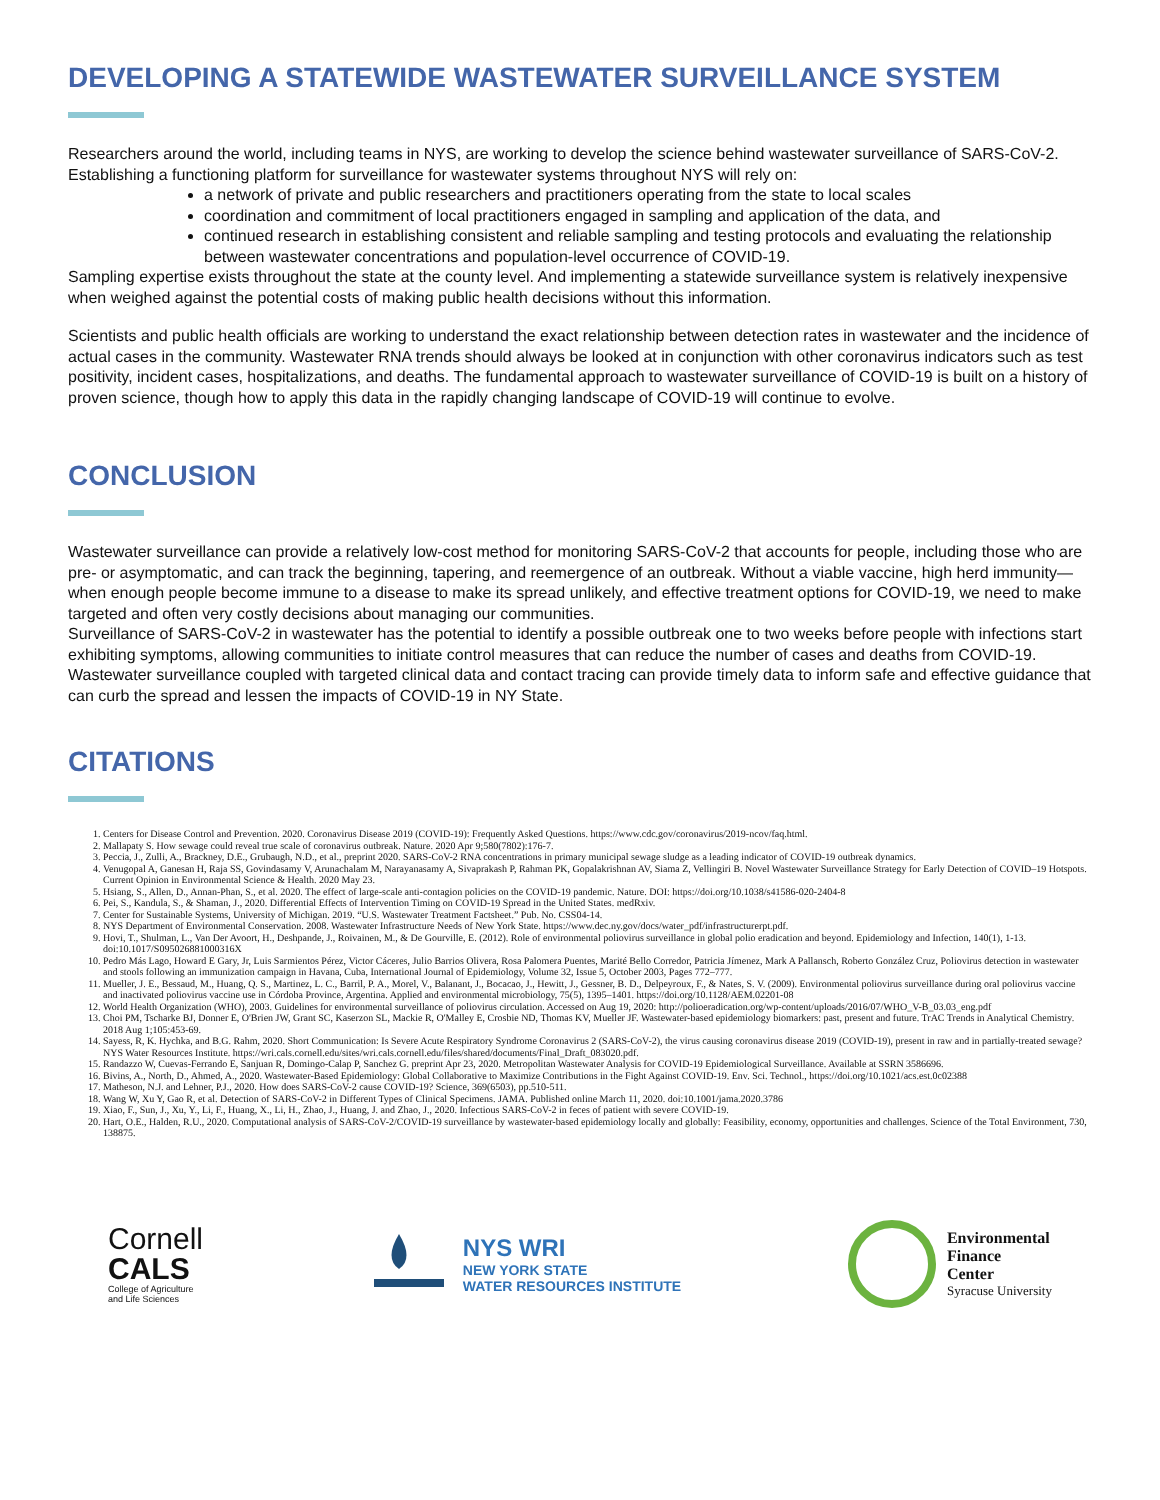DEVELOPING A STATEWIDE WASTEWATER SURVEILLANCE SYSTEM
Researchers around the world, including teams in NYS, are working to develop the science behind wastewater surveillance of SARS-CoV-2. Establishing a functioning platform for surveillance for wastewater systems throughout NYS will rely on:
a network of private and public researchers and practitioners operating from the state to local scales
coordination and commitment of local practitioners engaged in sampling and application of the data, and
continued research in establishing consistent and reliable sampling and testing protocols and evaluating the relationship between wastewater concentrations and population-level occurrence of COVID-19.
Sampling expertise exists throughout the state at the county level. And implementing a statewide surveillance system is relatively inexpensive when weighed against the potential costs of making public health decisions without this information.
Scientists and public health officials are working to understand the exact relationship between detection rates in wastewater and the incidence of actual cases in the community. Wastewater RNA trends should always be looked at in conjunction with other coronavirus indicators such as test positivity, incident cases, hospitalizations, and deaths. The fundamental approach to wastewater surveillance of COVID-19 is built on a history of proven science, though how to apply this data in the rapidly changing landscape of COVID-19 will continue to evolve.
CONCLUSION
Wastewater surveillance can provide a relatively low-cost method for monitoring SARS-CoV-2 that accounts for people, including those who are pre- or asymptomatic, and can track the beginning, tapering, and reemergence of an outbreak. Without a viable vaccine, high herd immunity—when enough people become immune to a disease to make its spread unlikely, and effective treatment options for COVID-19, we need to make targeted and often very costly decisions about managing our communities.
Surveillance of SARS-CoV-2 in wastewater has the potential to identify a possible outbreak one to two weeks before people with infections start exhibiting symptoms, allowing communities to initiate control measures that can reduce the number of cases and deaths from COVID-19. Wastewater surveillance coupled with targeted clinical data and contact tracing can provide timely data to inform safe and effective guidance that can curb the spread and lessen the impacts of COVID-19 in NY State.
CITATIONS
1. Centers for Disease Control and Prevention. 2020. Coronavirus Disease 2019 (COVID-19): Frequently Asked Questions. https://www.cdc.gov/coronavirus/2019-ncov/faq.html.
2. Mallapaty S. How sewage could reveal true scale of coronavirus outbreak. Nature. 2020 Apr 9;580(7802):176-7.
3. Peccia, J., Zulli, A., Brackney, D.E., Grubaugh, N.D., et al., preprint 2020. SARS-CoV-2 RNA concentrations in primary municipal sewage sludge as a leading indicator of COVID-19 outbreak dynamics.
4. Venugopal A, Ganesan H, Raja SS, Govindasamy V, Arunachalam M, Narayanasamy A, Sivaprakash P, Rahman PK, Gopalakrishnan AV, Siama Z, Vellingiri B. Novel Wastewater Surveillance Strategy for Early Detection of COVID–19 Hotspots. Current Opinion in Environmental Science & Health. 2020 May 23.
5. Hsiang, S., Allen, D., Annan-Phan, S., et al. 2020. The effect of large-scale anti-contagion policies on the COVID-19 pandemic. Nature. DOI: https://doi.org/10.1038/s41586-020-2404-8
6. Pei, S., Kandula, S., & Shaman, J., 2020. Differential Effects of Intervention Timing on COVID-19 Spread in the United States. medRxiv.
7. Center for Sustainable Systems, University of Michigan. 2019. “U.S. Wastewater Treatment Factsheet.” Pub. No. CSS04-14.
8. NYS Department of Environmental Conservation. 2008. Wastewater Infrastructure Needs of New York State. https://www.dec.ny.gov/docs/water_pdf/infrastructurerpt.pdf.
9. Hovi, T., Shulman, L., Van Der Avoort, H., Deshpande, J., Roivainen, M., & De Gourville, E. (2012). Role of environmental poliovirus surveillance in global polio eradication and beyond. Epidemiology and Infection, 140(1), 1-13. doi:10.1017/S095026881000316X
10. Pedro Más Lago, Howard E Gary, Jr, Luis Sarmientos Pérez, Victor Cáceres, Julio Barrios Olivera, Rosa Palomera Puentes, Marité Bello Corredor, Patricia Jímenez, Mark A Pallansch, Roberto González Cruz, Poliovirus detection in wastewater and stools following an immunization campaign in Havana, Cuba, International Journal of Epidemiology, Volume 32, Issue 5, October 2003, Pages 772–777.
11. Mueller, J. E., Bessaud, M., Huang, Q. S., Martinez, L. C., Barril, P. A., Morel, V., Balanant, J., Bocacao, J., Hewitt, J., Gessner, B. D., Delpeyroux, F., & Nates, S. V. (2009). Environmental poliovirus surveillance during oral poliovirus vaccine and inactivated poliovirus vaccine use in Córdoba Province, Argentina. Applied and environmental microbiology, 75(5), 1395–1401. https://doi.org/10.1128/AEM.02201-08
12. World Health Organization (WHO), 2003. Guidelines for environmental surveillance of poliovirus circulation. Accessed on Aug 19, 2020: http://polioeradication.org/wp-content/uploads/2016/07/WHO_V-B_03.03_eng.pdf
13. Choi PM, Tscharke BJ, Donner E, O'Brien JW, Grant SC, Kaserzon SL, Mackie R, O'Malley E, Crosbie ND, Thomas KV, Mueller JF. Wastewater-based epidemiology biomarkers: past, present and future. TrAC Trends in Analytical Chemistry. 2018 Aug 1;105:453-69.
14. Sayess, R, K. Hychka, and B.G. Rahm, 2020. Short Communication: Is Severe Acute Respiratory Syndrome Coronavirus 2 (SARS-CoV-2), the virus causing coronavirus disease 2019 (COVID-19), present in raw and in partially-treated sewage? NYS Water Resources Institute. https://wri.cals.cornell.edu/sites/wri.cals.cornell.edu/files/shared/documents/Final_Draft_083020.pdf.
15. Randazzo W, Cuevas-Ferrando E, Sanjuan R, Domingo-Calap P, Sanchez G. preprint Apr 23, 2020. Metropolitan Wastewater Analysis for COVID-19 Epidemiological Surveillance. Available at SSRN 3586696.
16. Bivins, A., North, D., Ahmed, A., 2020. Wastewater-Based Epidemiology: Global Collaborative to Maximize Contributions in the Fight Against COVID-19. Env. Sci. Technol., https://doi.org/10.1021/acs.est.0c02388
17. Matheson, N.J. and Lehner, P.J., 2020. How does SARS-CoV-2 cause COVID-19? Science, 369(6503), pp.510-511.
18. Wang W, Xu Y, Gao R, et al. Detection of SARS-CoV-2 in Different Types of Clinical Specimens. JAMA. Published online March 11, 2020. doi:10.1001/jama.2020.3786
19. Xiao, F., Sun, J., Xu, Y., Li, F., Huang, X., Li, H., Zhao, J., Huang, J. and Zhao, J., 2020. Infectious SARS-CoV-2 in feces of patient with severe COVID-19.
20. Hart, O.E., Halden, R.U., 2020. Computational analysis of SARS-CoV-2/COVID-19 surveillance by wastewater-based epidemiology locally and globally: Feasibility, economy, opportunities and challenges. Science of the Total Environment, 730, 138875.
Cornell
CALS
College of Agriculture
and Life Sciences
NYS WRI
NEW YORK STATE
WATER RESOURCES INSTITUTE
Environmental
Finance
Center
Syracuse University